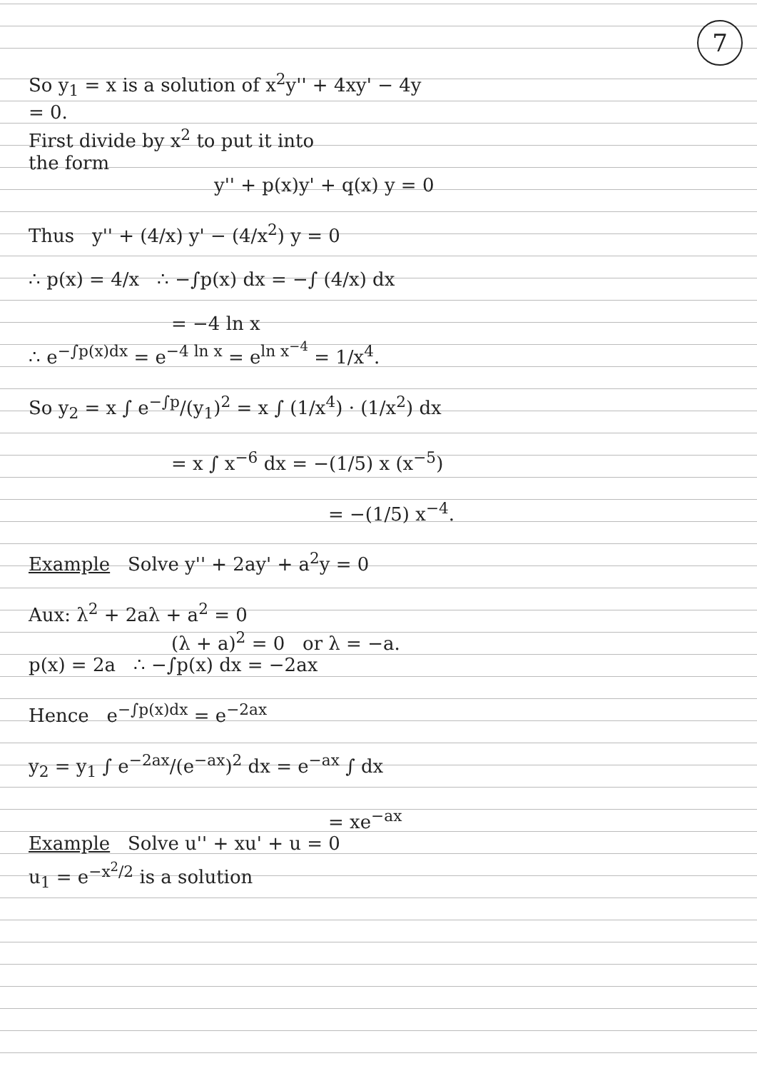7
So y<sub>1</sub> = x is a solution of x<sup>2</sup>y'' + 4xy' − 4y
= 0.
First divide by x<sup>2</sup> to put it into
the form
y'' + p(x)y' + q(x) y = 0
Thus y'' + (4/x) y' − (4/x<sup>2</sup>) y = 0
∴ p(x) = 4/x ∴ −∫p(x) dx = −∫ (4/x) dx
= −4 ln x
∴ e<sup>−∫p(x)dx</sup> = e<sup>−4 ln x</sup> = e<sup>ln x<sup>−4</sup></sup> = 1/x<sup>4</sup>.
So y<sub>2</sub> = x ∫ e<sup>−∫p</sup>/(y<sub>1</sub>)<sup>2</sup> = x ∫ (1/x<sup>4</sup>) · (1/x<sup>2</sup>) dx
= x ∫ x<sup>−6</sup> dx = −(1/5) x (x<sup>−5</sup>)
= −(1/5) x<sup>−4</sup>.
Example Solve y'' + 2ay' + a<sup>2</sup>y = 0
Aux: λ<sup>2</sup> + 2aλ + a<sup>2</sup> = 0
(λ + a)<sup>2</sup> = 0 or λ = −a.
p(x) = 2a ∴ −∫p(x) dx = −2ax
Hence e<sup>−∫p(x)dx</sup> = e<sup>−2ax</sup>
y<sub>2</sub> = y<sub>1</sub> ∫ e<sup>−2ax</sup>/(e<sup>−ax</sup>)<sup>2</sup> dx = e<sup>−ax</sup> ∫ dx
= xe<sup>−ax</sup>
Example Solve u'' + xu' + u = 0
u<sub>1</sub> = e<sup>−x<sup>2</sup>/2</sup> is a solution